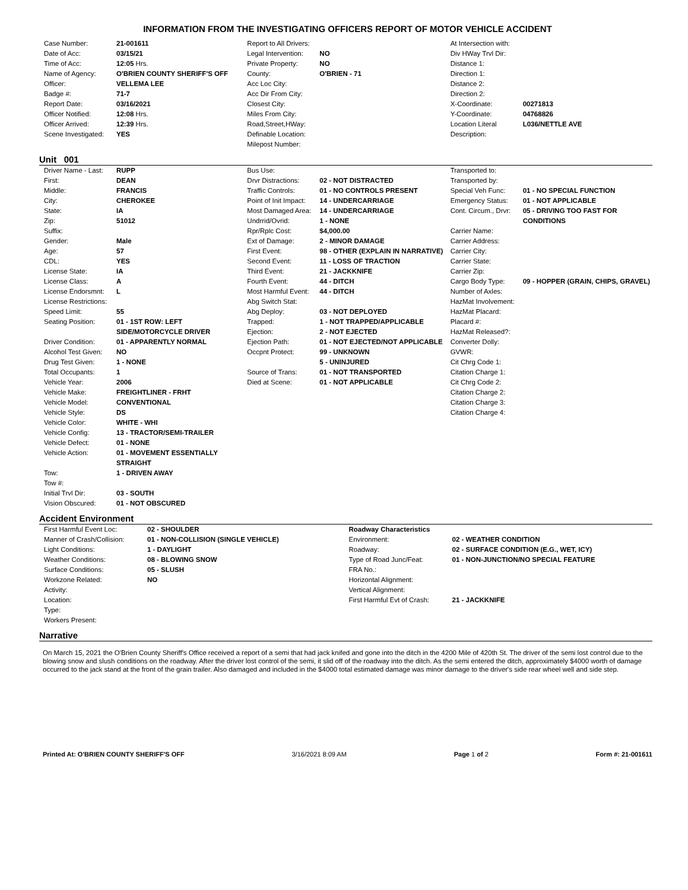INFORMATION FROM THE INVESTIGATING OFFICERS REPORT OF MOTOR VEHICLE ACCIDENT
| Case Number: | 21-001611 |
| Date of Acc: | 03/15/21 |
| Time of Acc: | 12:05 Hrs. |
| Name of Agency: | O'BRIEN COUNTY SHERIFF'S OFF |
| Officer: | VELLEMA LEE |
| Badge #: | 71-7 |
| Report Date: | 03/16/2021 |
| Officer Notified: | 12:08 Hrs. |
| Officer Arrived: | 12:39 Hrs. |
| Scene Investigated: | YES |
| Report to All Drivers: | |
| Legal Intervention: | NO |
| Private Property: | NO |
| County: | O'BRIEN - 71 |
| Acc Loc City: | |
| Acc Dir From City: | |
| Closest City: | |
| Miles From City: | |
| Road,Street,HWay: | |
| Definable Location: | |
| Milepost Number: | |
| At Intersection with: | |
| Div HWay Trvl Dir: | |
| Distance 1: | |
| Direction 1: | |
| Distance 2: | |
| Direction 2: | |
| X-Coordinate: | 00271813 |
| Y-Coordinate: | 04768826 |
| Location Literal Description: | L036/NETTLE AVE |
Unit 001
| Driver Name - Last: | RUPP |
| First: | DEAN |
| Middle: | FRANCIS |
| City: | CHEROKEE |
| State: | IA |
| Zip: | 51012 |
| Suffix: | |
| Gender: | Male |
| Age: | 57 |
| CDL: | YES |
| License State: | IA |
| License Class: | A |
| License Endorsmnt: | L |
| License Restrictions: | |
| Speed Limit: | 55 |
| Seating Position: | 01 - 1ST ROW: LEFT SIDE/MOTORCYCLE DRIVER |
| Driver Condition: | 01 - APPARENTLY NORMAL |
| Alcohol Test Given: | NO |
| Drug Test Given: | 1 - NONE |
| Total Occupants: | 1 |
| Vehicle Year: | 2006 |
| Vehicle Make: | FREIGHTLINER - FRHT |
| Vehicle Model: | CONVENTIONAL |
| Vehicle Style: | DS |
| Vehicle Color: | WHITE - WHI |
| Vehicle Config: | 13 - TRACTOR/SEMI-TRAILER |
| Vehicle Defect: | 01 - NONE |
| Vehicle Action: | 01 - MOVEMENT ESSENTIALLY STRAIGHT |
| Tow: | 1 - DRIVEN AWAY |
| Tow #: | |
| Initial Trvl Dir: | 03 - SOUTH |
| Vision Obscured: | 01 - NOT OBSCURED |
| Bus Use: | |
| Drvr Distractions: | 02 - NOT DISTRACTED |
| Traffic Controls: | 01 - NO CONTROLS PRESENT |
| Point of Init Impact: | 14 - UNDERCARRIAGE |
| Most Damaged Area: | 14 - UNDERCARRIAGE |
| Undrrid/Ovrid: | 1 - NONE |
| Rpr/Rplc Cost: | $4,000.00 |
| Ext of Damage: | 2 - MINOR DAMAGE |
| First Event: | 98 - OTHER (EXPLAIN IN NARRATIVE) |
| Second Event: | 11 - LOSS OF TRACTION |
| Third Event: | 21 - JACKKNIFE |
| Fourth Event: | 44 - DITCH |
| Most Harmful Event: | 44 - DITCH |
| Abg Switch Stat: | |
| Abg Deploy: | 03 - NOT DEPLOYED |
| Trapped: | 1 - NOT TRAPPED/APPLICABLE |
| Ejection: | 2 - NOT EJECTED |
| Ejection Path: | 01 - NOT EJECTED/NOT APPLICABLE |
| Occpnt Protect: | 99 - UNKNOWN |
| | 5 - UNINJURED |
| Source of Trans: | 01 - NOT TRANSPORTED |
| Died at Scene: | 01 - NOT APPLICABLE |
| Transported to: | |
| Transported by: | |
| Special Veh Func: | 01 - NO SPECIAL FUNCTION |
| Emergency Status: | 01 - NOT APPLICABLE |
| Cont. Circum., Drvr: | 05 - DRIVING TOO FAST FOR CONDITIONS |
| Carrier Name: | |
| Carrier Address: | |
| Carrier City: | |
| Carrier State: | |
| Carrier Zip: | |
| Cargo Body Type: | 09 - HOPPER (GRAIN, CHIPS, GRAVEL) |
| Number of Axles: | |
| HazMat Involvement: | |
| HazMat Placard: | |
| Placard #: | |
| HazMat Released?: | |
| Converter Dolly: | |
| GVWR: | |
| Cit Chrg Code 1: | |
| Citation Charge 1: | |
| Cit Chrg Code 2: | |
| Citation Charge 2: | |
| Citation Charge 3: | |
| Citation Charge 4: | |
Accident Environment
| First Harmful Event Loc: | 02 - SHOULDER |
| Manner of Crash/Collision: | 01 - NON-COLLISION (SINGLE VEHICLE) |
| Light Conditions: | 1 - DAYLIGHT |
| Weather Conditions: | 08 - BLOWING SNOW |
| Surface Conditions: | 05 - SLUSH |
| Workzone Related: | NO |
| Activity: | |
| Location: | |
| Type: | |
| Workers Present: | |
| Roadway Characteristics | |
| Environment: | 02 - WEATHER CONDITION |
| Roadway: | 02 - SURFACE CONDITION (E.G., WET, ICY) |
| Type of Road Junc/Feat: | 01 - NON-JUNCTION/NO SPECIAL FEATURE |
| FRA No.: | |
| Horizontal Alignment: | |
| Vertical Alignment: | |
| First Harmful Evt of Crash: | 21 - JACKKNIFE |
Narrative
On March 15, 2021 the O'Brien County Sheriff's Office received a report of a semi that had jack knifed and gone into the ditch in the 4200 Mile of 420th St. The driver of the semi lost control due to the blowing snow and slush conditions on the roadway. After the driver lost control of the semi, it slid off of the roadway into the ditch. As the semi entered the ditch, approximately $4000 worth of damage occurred to the jack stand at the front of the grain trailer. Also damaged and included in the $4000 total estimated damage was minor damage to the driver's side rear wheel well and side step.
Printed At: O'BRIEN COUNTY SHERIFF'S OFF 3/16/2021 8:09 AM Page 1 of 2 Form #: 21-001611